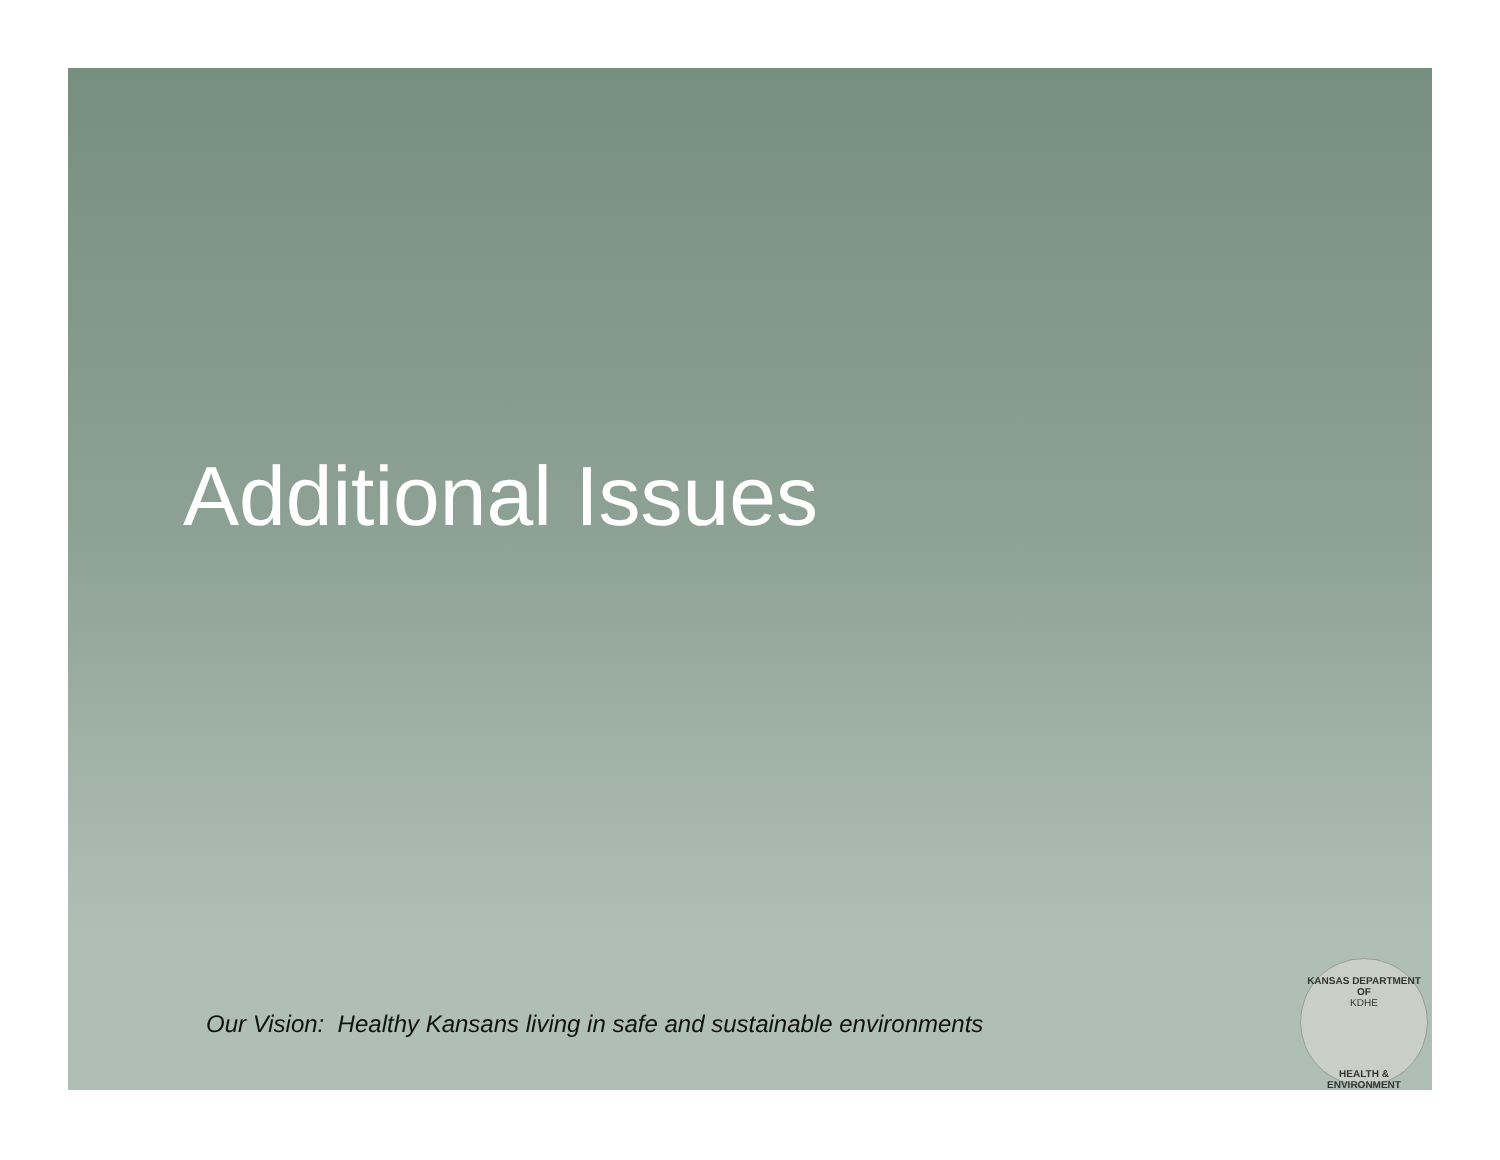Additional Issues
Our Vision: Healthy Kansans living in safe and sustainable environments
KANSAS DEPARTMENT OF
KDHE
HEALTH & ENVIRONMENT